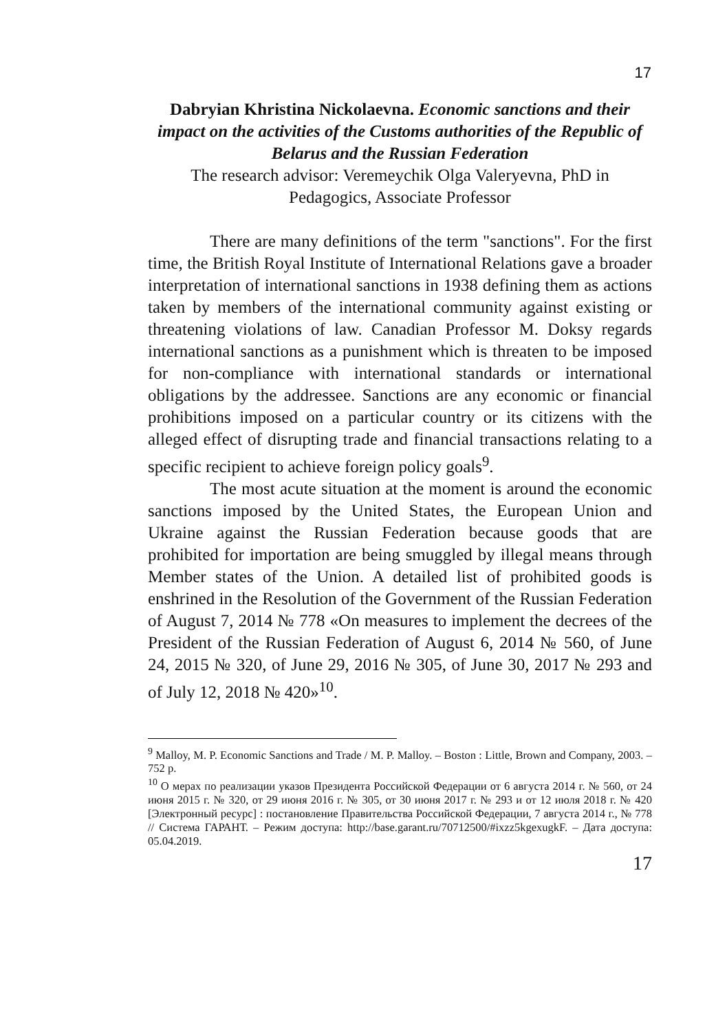17
Dabryian Khristina Nickolaevna. Economic sanctions and their impact on the activities of the Customs authorities of the Republic of Belarus and the Russian Federation
The research advisor: Veremeychik Olga Valeryevna, PhD in Pedagogics, Associate Professor
There are many definitions of the term "sanctions". For the first time, the British Royal Institute of International Relations gave a broader interpretation of international sanctions in 1938 defining them as actions taken by members of the international community against existing or threatening violations of law. Canadian Professor M. Doksy regards international sanctions as a punishment which is threaten to be imposed for non-compliance with international standards or international obligations by the addressee. Sanctions are any economic or financial prohibitions imposed on a particular country or its citizens with the alleged effect of disrupting trade and financial transactions relating to a specific recipient to achieve foreign policy goals<sup>9</sup>.
The most acute situation at the moment is around the economic sanctions imposed by the United States, the European Union and Ukraine against the Russian Federation because goods that are prohibited for importation are being smuggled by illegal means through Member states of the Union. A detailed list of prohibited goods is enshrined in the Resolution of the Government of the Russian Federation of August 7, 2014 № 778 «On measures to implement the decrees of the President of the Russian Federation of August 6, 2014 № 560, of June 24, 2015 № 320, of June 29, 2016 № 305, of June 30, 2017 № 293 and of July 12, 2018 № 420»<sup>10</sup>.
<sup>9</sup> Malloy, M. P. Economic Sanctions and Trade / M. P. Malloy. – Boston : Little, Brown and Company, 2003. – 752 p.
<sup>10</sup> О мерах по реализации указов Президента Российской Федерации от 6 августа 2014 г. № 560, от 24 июня 2015 г. № 320, от 29 июня 2016 г. № 305, от 30 июня 2017 г. № 293 и от 12 июля 2018 г. № 420 [Электронный ресурс] : постановление Правительства Российской Федерации, 7 августа 2014 г., № 778 // Система ГАРАНТ. – Режим доступа: http://base.garant.ru/70712500/#ixzz5kgexugkF. – Дата доступа: 05.04.2019.
17